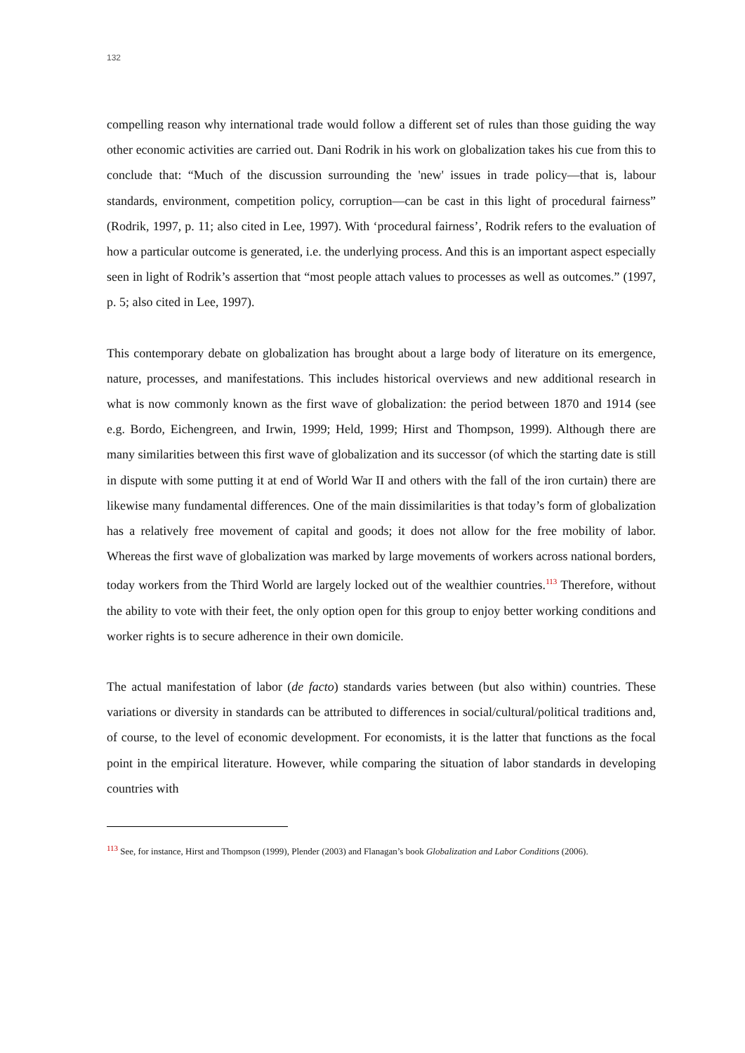132
compelling reason why international trade would follow a different set of rules than those guiding the way other economic activities are carried out. Dani Rodrik in his work on globalization takes his cue from this to conclude that: “Much of the discussion surrounding the 'new' issues in trade policy—that is, labour standards, environment, competition policy, corruption—can be cast in this light of procedural fairness” (Rodrik, 1997, p. 11; also cited in Lee, 1997). With ‘procedural fairness’, Rodrik refers to the evaluation of how a particular outcome is generated, i.e. the underlying process. And this is an important aspect especially seen in light of Rodrik’s assertion that “most people attach values to processes as well as outcomes.” (1997, p. 5; also cited in Lee, 1997).
This contemporary debate on globalization has brought about a large body of literature on its emergence, nature, processes, and manifestations. This includes historical overviews and new additional research in what is now commonly known as the first wave of globalization: the period between 1870 and 1914 (see e.g. Bordo, Eichengreen, and Irwin, 1999; Held, 1999; Hirst and Thompson, 1999). Although there are many similarities between this first wave of globalization and its successor (of which the starting date is still in dispute with some putting it at end of World War II and others with the fall of the iron curtain) there are likewise many fundamental differences. One of the main dissimilarities is that today’s form of globalization has a relatively free movement of capital and goods; it does not allow for the free mobility of labor. Whereas the first wave of globalization was marked by large movements of workers across national borders, today workers from the Third World are largely locked out of the wealthier countries.<sup>113</sup> Therefore, without the ability to vote with their feet, the only option open for this group to enjoy better working conditions and worker rights is to secure adherence in their own domicile.
The actual manifestation of labor (de facto) standards varies between (but also within) countries. These variations or diversity in standards can be attributed to differences in social/cultural/political traditions and, of course, to the level of economic development. For economists, it is the latter that functions as the focal point in the empirical literature. However, while comparing the situation of labor standards in developing countries with
<sup>113</sup> See, for instance, Hirst and Thompson (1999), Plender (2003) and Flanagan’s book Globalization and Labor Conditions (2006).